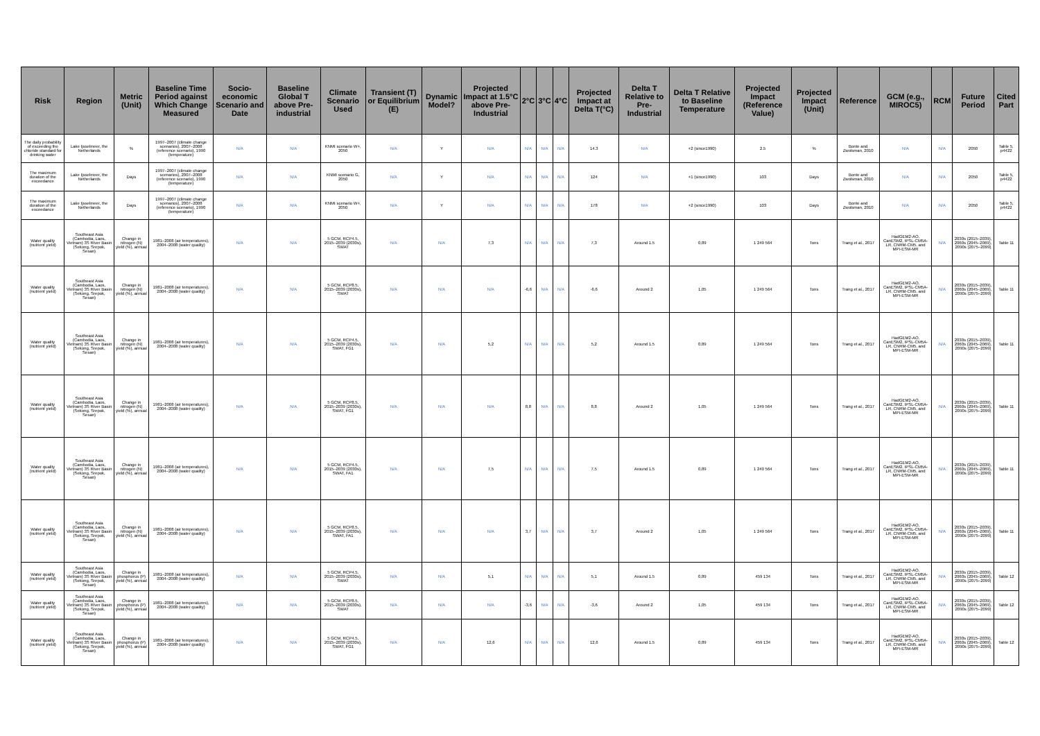| Risk | Region | Metric (Unit) | Baseline Time Period against Which Change Measured | Socio-economic Scenario and Date | Baseline Global T above Pre-industrial | Climate Scenario Used | Transient (T) or Equilibrium (E) | Dynamic Model? | Projected Impact at 1.5°C above Pre-Industrial | 2°C | 3°C | 4°C | Projected Impact at Delta T(°C) | Delta T Relative to Pre-Industrial | Delta T Relative to Baseline Temperature | Projected Impact (Reference Value) | Projected Impact (Unit) | Reference | GCM (e.g., MIROC5) | RCM | Future Period | Cited Part |
| --- | --- | --- | --- | --- | --- | --- | --- | --- | --- | --- | --- | --- | --- | --- | --- | --- | --- | --- | --- | --- | --- | --- |
| The daily probability of exceeding the chloride standard for drinking water | Lake Ijsselmeer, the Netherlands | % | 1997–2007 (climate change scenarios), 2007–2008 (reference scenario), 1990 (temperature) | N/A | N/A | KNMI scenario W+, 2050 | N/A | Y | N/A | N/A | N/A | N/A | 14.3 | N/A | +2 (since1990) | 2.5 | % | Bonte and Zwolsman, 2010 | N/A | N/A | 2050 | Table 5, p4422 |
| The maximum duration of the exceedance | Lake Ijsselmeer, the Netherlands | Days | 1997–2007 (climate change scenarios), 2007–2008 (reference scenario), 1990 (temperature) | N/A | N/A | KNMI scenario G, 2050 | N/A | Y | N/A | N/A | N/A | N/A | 124 | N/A | +1 (since1990) | 103 | Days | Bonte and Zwolsman, 2010 | N/A | N/A | 2050 | Table 5, p4422 |
| The maximum duration of the exceedance | Lake Ijsselmeer, the Netherlands | Days | 1997–2007 (climate change scenarios), 2007–2008 (reference scenario), 1990 (temperature) | N/A | N/A | KNMI scenario W+, 2050 | N/A | Y | N/A | N/A | N/A | N/A | 178 | N/A | +2 (since1990) | 103 | Days | Bonte and Zwolsman, 2010 | N/A | N/A | 2050 | Table 5, p4422 |
| Water quality (nutrient yield) | Southeast Asia (Cambodia, Laos, Vietnam) 3S River Basin (Sekong, Srepok, Sesan) | Change in nitrogen (N) yield (%), annual | 1981–2008 (air temperatures), 2004–2008 (water quality) | N/A | N/A | 5 GCM, RCP4.5, 2015–2039 (2030s), SWAT | N/A | N/A | 7,3 | N/A | N/A | N/A | 7,3 | Around 1.5 | 0,89 | 1 249 564 | Tons | Trang et al., 2017 | HadGEM2-AO, CanESM2, IPSL-CM5A-LR, CNRM-CM5, and MPI-ESM-MR | N/A | 2030s (2015–2039), 2060s (2045–2069), 2090s (2075–2099) | Table 11 |
| Water quality (nutrient yield) | Southeast Asia (Cambodia, Laos, Vietnam) 3S River Basin (Sekong, Srepok, Sesan) | Change in nitrogen (N) yield (%), annual | 1981–2008 (air temperatures), 2004–2008 (water quality) | N/A | N/A | 5 GCM, RCP8.5, 2015–2039 (2030s), SWAT | N/A | N/A | N/A | -6,6 | N/A | N/A | -6,6 | Around 2 | 1,05 | 1 249 564 | Tons | Trang et al., 2017 | HadGEM2-AO, CanESM2, IPSL-CM5A-LR, CNRM-CM5, and MPI-ESM-MR | N/A | 2030s (2015–2039), 2060s (2045–2069), 2090s (2075–2099) | Table 11 |
| Water quality (nutrient yield) | Southeast Asia (Cambodia, Laos, Vietnam) 3S River Basin (Sekong, Srepok, Sesan) | Change in nitrogen (N) yield (%), annual | 1981–2008 (air temperatures), 2004–2008 (water quality) | N/A | N/A | 5 GCM, RCP4.5, 2015–2039 (2030s), SWAT, FG1 | N/A | N/A | 5,2 | N/A | N/A | N/A | 5,2 | Around 1.5 | 0,89 | 1 249 564 | Tons | Trang et al., 2017 | HadGEM2-AO, CanESM2, IPSL-CM5A-LR, CNRM-CM5, and MPI-ESM-MR | N/A | 2030s (2015–2039), 2060s (2045–2069), 2090s (2075–2099) | Table 11 |
| Water quality (nutrient yield) | Southeast Asia (Cambodia, Laos, Vietnam) 3S River Basin (Sekong, Srepok, Sesan) | Change in nitrogen (N) yield (%), annual | 1981–2008 (air temperatures), 2004–2008 (water quality) | N/A | N/A | 5 GCM, RCP8.5, 2015–2039 (2030s), SWAT, FG1 | N/A | N/A | N/A | 8,8 | N/A | N/A | 8,8 | Around 2 | 1,05 | 1 249 564 | Tons | Trang et al., 2017 | HadGEM2-AO, CanESM2, IPSL-CM5A-LR, CNRM-CM5, and MPI-ESM-MR | N/A | 2030s (2015–2039), 2060s (2045–2069), 2090s (2075–2099) | Table 11 |
| Water quality (nutrient yield) | Southeast Asia (Cambodia, Laos, Vietnam) 3S River Basin (Sekong, Srepok, Sesan) | Change in nitrogen (N) yield (%), annual | 1981–2008 (air temperatures), 2004–2008 (water quality) | N/A | N/A | 5 GCM, RCP4.5, 2015–2039 (2030s), SWAT, FA1 | N/A | N/A | 7,5 | N/A | N/A | N/A | 7,5 | Around 1.5 | 0,89 | 1 249 564 | Tons | Trang et al., 2017 | HadGEM2-AO, CanESM2, IPSL-CM5A-LR, CNRM-CM5, and MPI-ESM-MR | N/A | 2030s (2015–2039), 2060s (2045–2069), 2090s (2075–2099) | Table 11 |
| Water quality (nutrient yield) | Southeast Asia (Cambodia, Laos, Vietnam) 3S River Basin (Sekong, Srepok, Sesan) | Change in nitrogen (N) yield (%), annual | 1981–2008 (air temperatures), 2004–2008 (water quality) | N/A | N/A | 5 GCM, RCP8.5, 2015–2039 (2030s), SWAT, FA1 | N/A | N/A | N/A | 3,7 | N/A | N/A | 3,7 | Around 2 | 1,05 | 1 249 564 | Tons | Trang et al., 2017 | HadGEM2-AO, CanESM2, IPSL-CM5A-LR, CNRM-CM5, and MPI-ESM-MR | N/A | 2030s (2015–2039), 2060s (2045–2069), 2090s (2075–2099) | Table 11 |
| Water quality (nutrient yield) | Southeast Asia (Cambodia, Laos, Vietnam) 3S River Basin (Sekong, Srepok, Sesan) | Change in phosphorus (P) yield (%), annual | 1981–2008 (air temperatures), 2004–2008 (water quality) | N/A | N/A | 5 GCM, RCP4.5, 2015–2039 (2030s), SWAT | N/A | N/A | 5,1 | N/A | N/A | N/A | 5,1 | Around 1.5 | 0,89 | 459 134 | Tons | Trang et al., 2017 | HadGEM2-AO, CanESM2, IPSL-CM5A-LR, CNRM-CM5, and MPI-ESM-MR | N/A | 2030s (2015–2039), 2060s (2045–2069), 2090s (2075–2099) | Table 12 |
| Water quality (nutrient yield) | Southeast Asia (Cambodia, Laos, Vietnam) 3S River Basin (Sekong, Srepok, Sesan) | Change in phosphorus (P) yield (%), annual | 1981–2008 (air temperatures), 2004–2008 (water quality) | N/A | N/A | 5 GCM, RCP8.5, 2015–2039 (2030s), SWAT | N/A | N/A | N/A | -3,6 | N/A | N/A | -3,6 | Around 2 | 1,05 | 459 134 | Tons | Trang et al., 2017 | HadGEM2-AO, CanESM2, IPSL-CM5A-LR, CNRM-CM5, and MPI-ESM-MR | N/A | 2030s (2015–2039), 2060s (2045–2069), 2090s (2075–2099) | Table 12 |
| Water quality (nutrient yield) | Southeast Asia (Cambodia, Laos, Vietnam) 3S River Basin (Sekong, Srepok, Sesan) | Change in phosphorus (P) yield (%), annual | 1981–2008 (air temperatures), 2004–2008 (water quality) | N/A | N/A | 5 GCM, RCP4.5, 2015–2039 (2030s), SWAT, FG1 | N/A | N/A | 12,6 | N/A | N/A | N/A | 12,6 | Around 1.5 | 0,89 | 459 134 | Tons | Trang et al., 2017 | HadGEM2-AO, CanESM2, IPSL-CM5A-LR, CNRM-CM5, and MPI-ESM-MR | N/A | 2030s (2015–2039), 2060s (2045–2069), 2090s (2075–2099) | Table 12 |